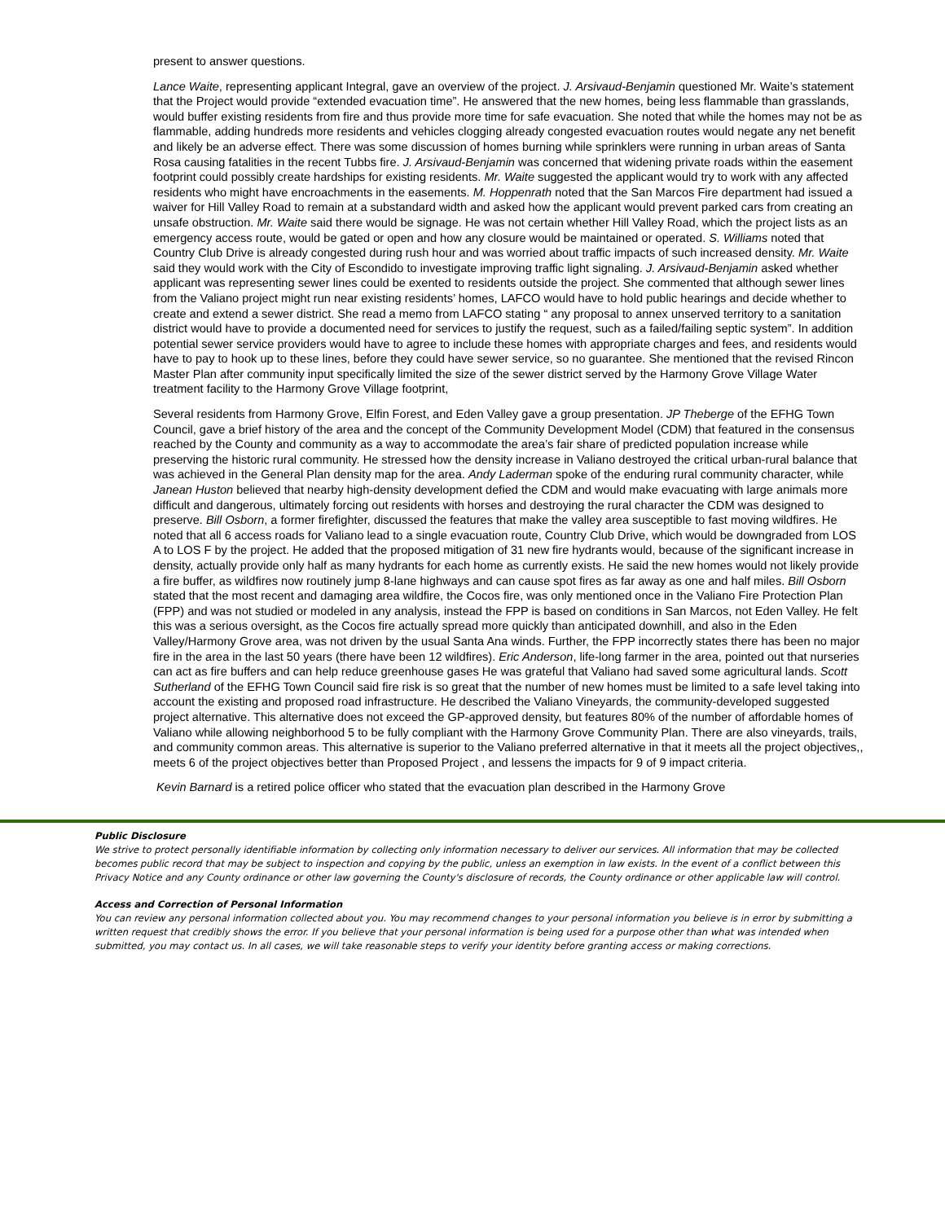present to answer questions.
Lance Waite, representing applicant Integral, gave an overview of the project. J. Arsivaud-Benjamin questioned Mr. Waite’s statement that the Project would provide “extended evacuation time”. He answered that the new homes, being less flammable than grasslands, would buffer existing residents from fire and thus provide more time for safe evacuation. She noted that while the homes may not be as flammable, adding hundreds more residents and vehicles clogging already congested evacuation routes would negate any net benefit and likely be an adverse effect. There was some discussion of homes burning while sprinklers were running in urban areas of Santa Rosa causing fatalities in the recent Tubbs fire. J. Arsivaud-Benjamin was concerned that widening private roads within the easement footprint could possibly create hardships for existing residents. Mr. Waite suggested the applicant would try to work with any affected residents who might have encroachments in the easements. M. Hoppenrath noted that the San Marcos Fire department had issued a waiver for Hill Valley Road to remain at a substandard width and asked how the applicant would prevent parked cars from creating an unsafe obstruction. Mr. Waite said there would be signage. He was not certain whether Hill Valley Road, which the project lists as an emergency access route, would be gated or open and how any closure would be maintained or operated. S. Williams noted that Country Club Drive is already congested during rush hour and was worried about traffic impacts of such increased density. Mr. Waite said they would work with the City of Escondido to investigate improving traffic light signaling. J. Arsivaud-Benjamin asked whether applicant was representing sewer lines could be exented to residents outside the project. She commented that although sewer lines from the Valiano project might run near existing residents’ homes, LAFCO would have to hold public hearings and decide whether to create and extend a sewer district. She read a memo from LAFCO stating “ any proposal to annex unserved territory to a sanitation district would have to provide a documented need for services to justify the request, such as a failed/failing septic system”. In addition potential sewer service providers would have to agree to include these homes with appropriate charges and fees, and residents would have to pay to hook up to these lines, before they could have sewer service, so no guarantee. She mentioned that the revised Rincon Master Plan after community input specifically limited the size of the sewer district served by the Harmony Grove Village Water treatment facility to the Harmony Grove Village footprint,
Several residents from Harmony Grove, Elfin Forest, and Eden Valley gave a group presentation. JP Theberge of the EFHG Town Council, gave a brief history of the area and the concept of the Community Development Model (CDM) that featured in the consensus reached by the County and community as a way to accommodate the area’s fair share of predicted population increase while preserving the historic rural community. He stressed how the density increase in Valiano destroyed the critical urban-rural balance that was achieved in the General Plan density map for the area. Andy Laderman spoke of the enduring rural community character, while Janean Huston believed that nearby high-density development defied the CDM and would make evacuating with large animals more difficult and dangerous, ultimately forcing out residents with horses and destroying the rural character the CDM was designed to preserve. Bill Osborn, a former firefighter, discussed the features that make the valley area susceptible to fast moving wildfires. He noted that all 6 access roads for Valiano lead to a single evacuation route, Country Club Drive, which would be downgraded from LOS A to LOS F by the project. He added that the proposed mitigation of 31 new fire hydrants would, because of the significant increase in density, actually provide only half as many hydrants for each home as currently exists. He said the new homes would not likely provide a fire buffer, as wildfires now routinely jump 8-lane highways and can cause spot fires as far away as one and half miles. Bill Osborn stated that the most recent and damaging area wildfire, the Cocos fire, was only mentioned once in the Valiano Fire Protection Plan (FPP) and was not studied or modeled in any analysis, instead the FPP is based on conditions in San Marcos, not Eden Valley. He felt this was a serious oversight, as the Cocos fire actually spread more quickly than anticipated downhill, and also in the Eden Valley/Harmony Grove area, was not driven by the usual Santa Ana winds. Further, the FPP incorrectly states there has been no major fire in the area in the last 50 years (there have been 12 wildfires). Eric Anderson, life-long farmer in the area, pointed out that nurseries can act as fire buffers and can help reduce greenhouse gases He was grateful that Valiano had saved some agricultural lands. Scott Sutherland of the EFHG Town Council said fire risk is so great that the number of new homes must be limited to a safe level taking into account the existing and proposed road infrastructure. He described the Valiano Vineyards, the community-developed suggested project alternative. This alternative does not exceed the GP-approved density, but features 80% of the number of affordable homes of Valiano while allowing neighborhood 5 to be fully compliant with the Harmony Grove Community Plan. There are also vineyards, trails, and community common areas. This alternative is superior to the Valiano preferred alternative in that it meets all the project objectives,, meets 6 of the project objectives better than Proposed Project , and lessens the impacts for 9 of 9 impact criteria.
Kevin Barnard is a retired police officer who stated that the evacuation plan described in the Harmony Grove
Public Disclosure
We strive to protect personally identifiable information by collecting only information necessary to deliver our services. All information that may be collected becomes public record that may be subject to inspection and copying by the public, unless an exemption in law exists. In the event of a conflict between this Privacy Notice and any County ordinance or other law governing the County's disclosure of records, the County ordinance or other applicable law will control.
Access and Correction of Personal Information
You can review any personal information collected about you. You may recommend changes to your personal information you believe is in error by submitting a written request that credibly shows the error. If you believe that your personal information is being used for a purpose other than what was intended when submitted, you may contact us. In all cases, we will take reasonable steps to verify your identity before granting access or making corrections.